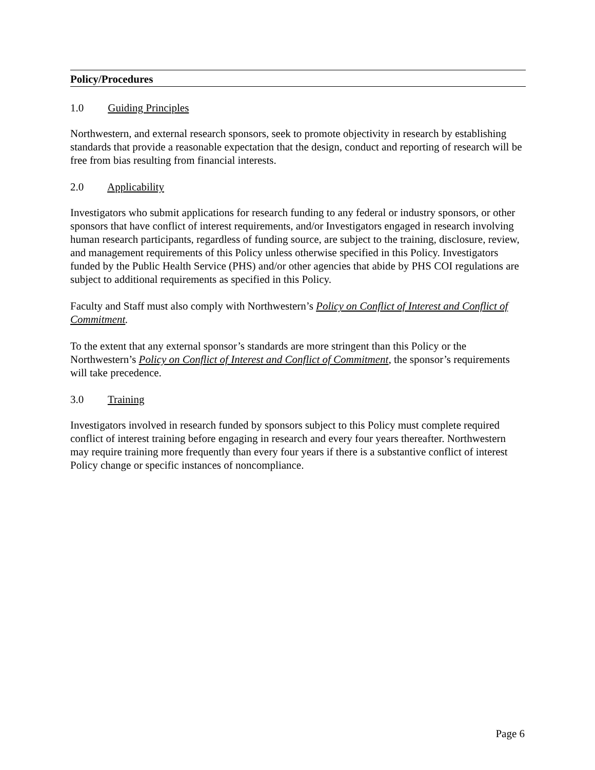Policy/Procedures
1.0 Guiding Principles
Northwestern, and external research sponsors, seek to promote objectivity in research by establishing standards that provide a reasonable expectation that the design, conduct and reporting of research will be free from bias resulting from financial interests.
2.0 Applicability
Investigators who submit applications for research funding to any federal or industry sponsors, or other sponsors that have conflict of interest requirements, and/or Investigators engaged in research involving human research participants, regardless of funding source, are subject to the training, disclosure, review, and management requirements of this Policy unless otherwise specified in this Policy. Investigators funded by the Public Health Service (PHS) and/or other agencies that abide by PHS COI regulations are subject to additional requirements as specified in this Policy.
Faculty and Staff must also comply with Northwestern’s Policy on Conflict of Interest and Conflict of Commitment.
To the extent that any external sponsor’s standards are more stringent than this Policy or the Northwestern’s Policy on Conflict of Interest and Conflict of Commitment, the sponsor’s requirements will take precedence.
3.0 Training
Investigators involved in research funded by sponsors subject to this Policy must complete required conflict of interest training before engaging in research and every four years thereafter. Northwestern may require training more frequently than every four years if there is a substantive conflict of interest Policy change or specific instances of noncompliance.
Page 6